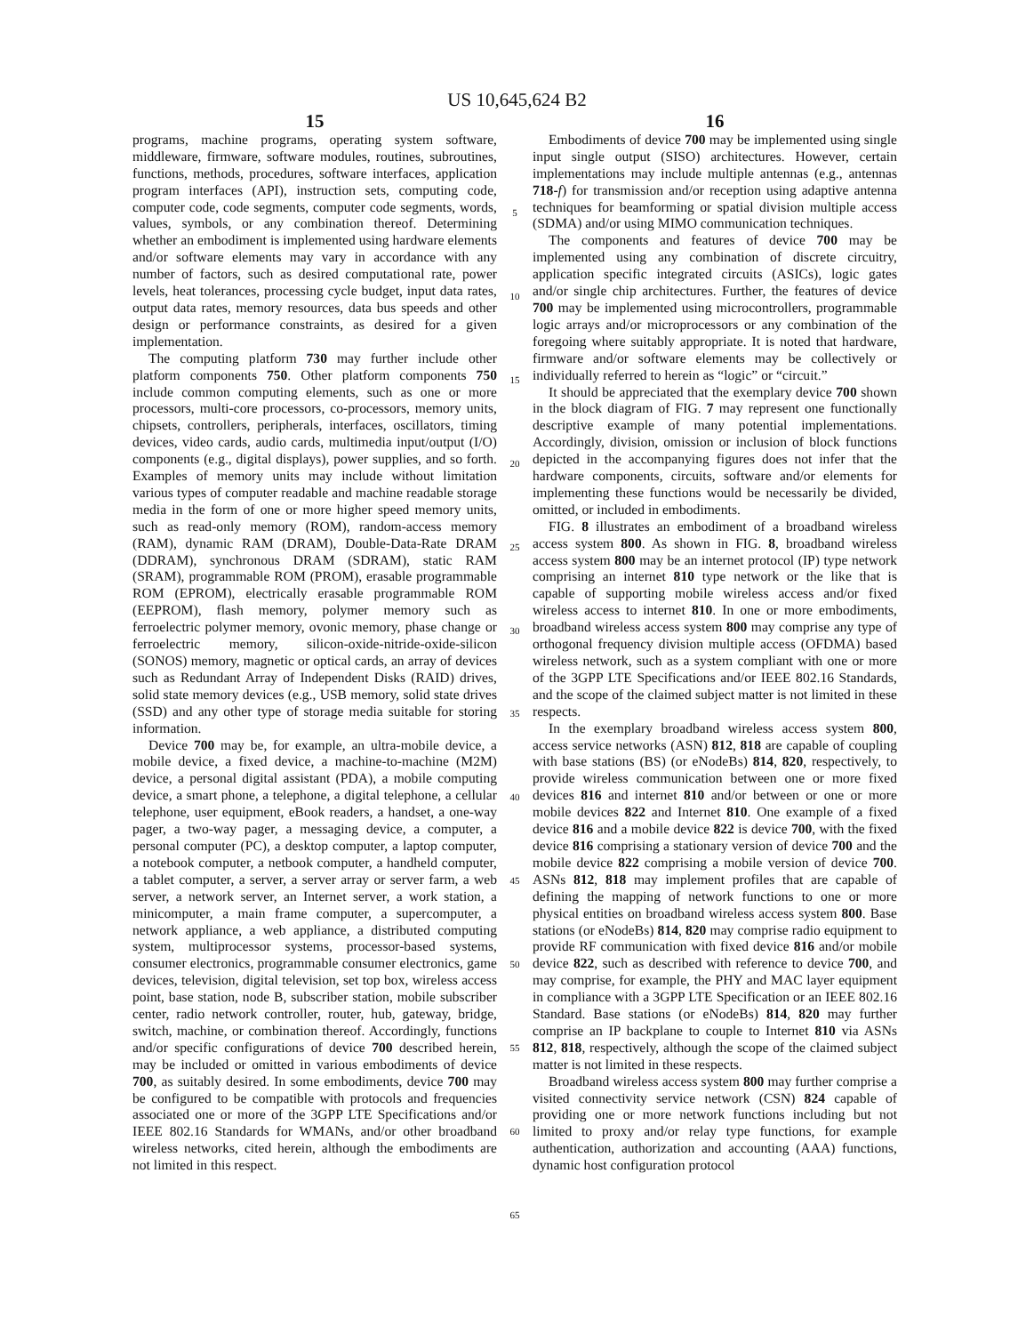US 10,645,624 B2
15
programs, machine programs, operating system software, middleware, firmware, software modules, routines, subroutines, functions, methods, procedures, software interfaces, application program interfaces (API), instruction sets, computing code, computer code, code segments, computer code segments, words, values, symbols, or any combination thereof. Determining whether an embodiment is implemented using hardware elements and/or software elements may vary in accordance with any number of factors, such as desired computational rate, power levels, heat tolerances, processing cycle budget, input data rates, output data rates, memory resources, data bus speeds and other design or performance constraints, as desired for a given implementation.
The computing platform 730 may further include other platform components 750. Other platform components 750 include common computing elements, such as one or more processors, multi-core processors, co-processors, memory units, chipsets, controllers, peripherals, interfaces, oscillators, timing devices, video cards, audio cards, multimedia input/output (I/O) components (e.g., digital displays), power supplies, and so forth. Examples of memory units may include without limitation various types of computer readable and machine readable storage media in the form of one or more higher speed memory units, such as read-only memory (ROM), random-access memory (RAM), dynamic RAM (DRAM), Double-Data-Rate DRAM (DDRAM), synchronous DRAM (SDRAM), static RAM (SRAM), programmable ROM (PROM), erasable programmable ROM (EPROM), electrically erasable programmable ROM (EEPROM), flash memory, polymer memory such as ferroelectric polymer memory, ovonic memory, phase change or ferroelectric memory, silicon-oxide-nitride-oxide-silicon (SONOS) memory, magnetic or optical cards, an array of devices such as Redundant Array of Independent Disks (RAID) drives, solid state memory devices (e.g., USB memory, solid state drives (SSD) and any other type of storage media suitable for storing information.
Device 700 may be, for example, an ultra-mobile device, a mobile device, a fixed device, a machine-to-machine (M2M) device, a personal digital assistant (PDA), a mobile computing device, a smart phone, a telephone, a digital telephone, a cellular telephone, user equipment, eBook readers, a handset, a one-way pager, a two-way pager, a messaging device, a computer, a personal computer (PC), a desktop computer, a laptop computer, a notebook computer, a netbook computer, a handheld computer, a tablet computer, a server, a server array or server farm, a web server, a network server, an Internet server, a work station, a minicomputer, a main frame computer, a supercomputer, a network appliance, a web appliance, a distributed computing system, multiprocessor systems, processor-based systems, consumer electronics, programmable consumer electronics, game devices, television, digital television, set top box, wireless access point, base station, node B, subscriber station, mobile subscriber center, radio network controller, router, hub, gateway, bridge, switch, machine, or combination thereof. Accordingly, functions and/or specific configurations of device 700 described herein, may be included or omitted in various embodiments of device 700, as suitably desired. In some embodiments, device 700 may be configured to be compatible with protocols and frequencies associated one or more of the 3GPP LTE Specifications and/or IEEE 802.16 Standards for WMANs, and/or other broadband wireless networks, cited herein, although the embodiments are not limited in this respect.
5
10
15
20
25
30
35
40
45
50
55
60
65
16
Embodiments of device 700 may be implemented using single input single output (SISO) architectures. However, certain implementations may include multiple antennas (e.g., antennas 718-f) for transmission and/or reception using adaptive antenna techniques for beamforming or spatial division multiple access (SDMA) and/or using MIMO communication techniques.
The components and features of device 700 may be implemented using any combination of discrete circuitry, application specific integrated circuits (ASICs), logic gates and/or single chip architectures. Further, the features of device 700 may be implemented using microcontrollers, programmable logic arrays and/or microprocessors or any combination of the foregoing where suitably appropriate. It is noted that hardware, firmware and/or software elements may be collectively or individually referred to herein as “logic” or “circuit.”
It should be appreciated that the exemplary device 700 shown in the block diagram of FIG. 7 may represent one functionally descriptive example of many potential implementations. Accordingly, division, omission or inclusion of block functions depicted in the accompanying figures does not infer that the hardware components, circuits, software and/or elements for implementing these functions would be necessarily be divided, omitted, or included in embodiments.
FIG. 8 illustrates an embodiment of a broadband wireless access system 800. As shown in FIG. 8, broadband wireless access system 800 may be an internet protocol (IP) type network comprising an internet 810 type network or the like that is capable of supporting mobile wireless access and/or fixed wireless access to internet 810. In one or more embodiments, broadband wireless access system 800 may comprise any type of orthogonal frequency division multiple access (OFDMA) based wireless network, such as a system compliant with one or more of the 3GPP LTE Specifications and/or IEEE 802.16 Standards, and the scope of the claimed subject matter is not limited in these respects.
In the exemplary broadband wireless access system 800, access service networks (ASN) 812, 818 are capable of coupling with base stations (BS) (or eNodeBs) 814, 820, respectively, to provide wireless communication between one or more fixed devices 816 and internet 810 and/or between or one or more mobile devices 822 and Internet 810. One example of a fixed device 816 and a mobile device 822 is device 700, with the fixed device 816 comprising a stationary version of device 700 and the mobile device 822 comprising a mobile version of device 700. ASNs 812, 818 may implement profiles that are capable of defining the mapping of network functions to one or more physical entities on broadband wireless access system 800. Base stations (or eNodeBs) 814, 820 may comprise radio equipment to provide RF communication with fixed device 816 and/or mobile device 822, such as described with reference to device 700, and may comprise, for example, the PHY and MAC layer equipment in compliance with a 3GPP LTE Specification or an IEEE 802.16 Standard. Base stations (or eNodeBs) 814, 820 may further comprise an IP backplane to couple to Internet 810 via ASNs 812, 818, respectively, although the scope of the claimed subject matter is not limited in these respects.
Broadband wireless access system 800 may further comprise a visited connectivity service network (CSN) 824 capable of providing one or more network functions including but not limited to proxy and/or relay type functions, for example authentication, authorization and accounting (AAA) functions, dynamic host configuration protocol